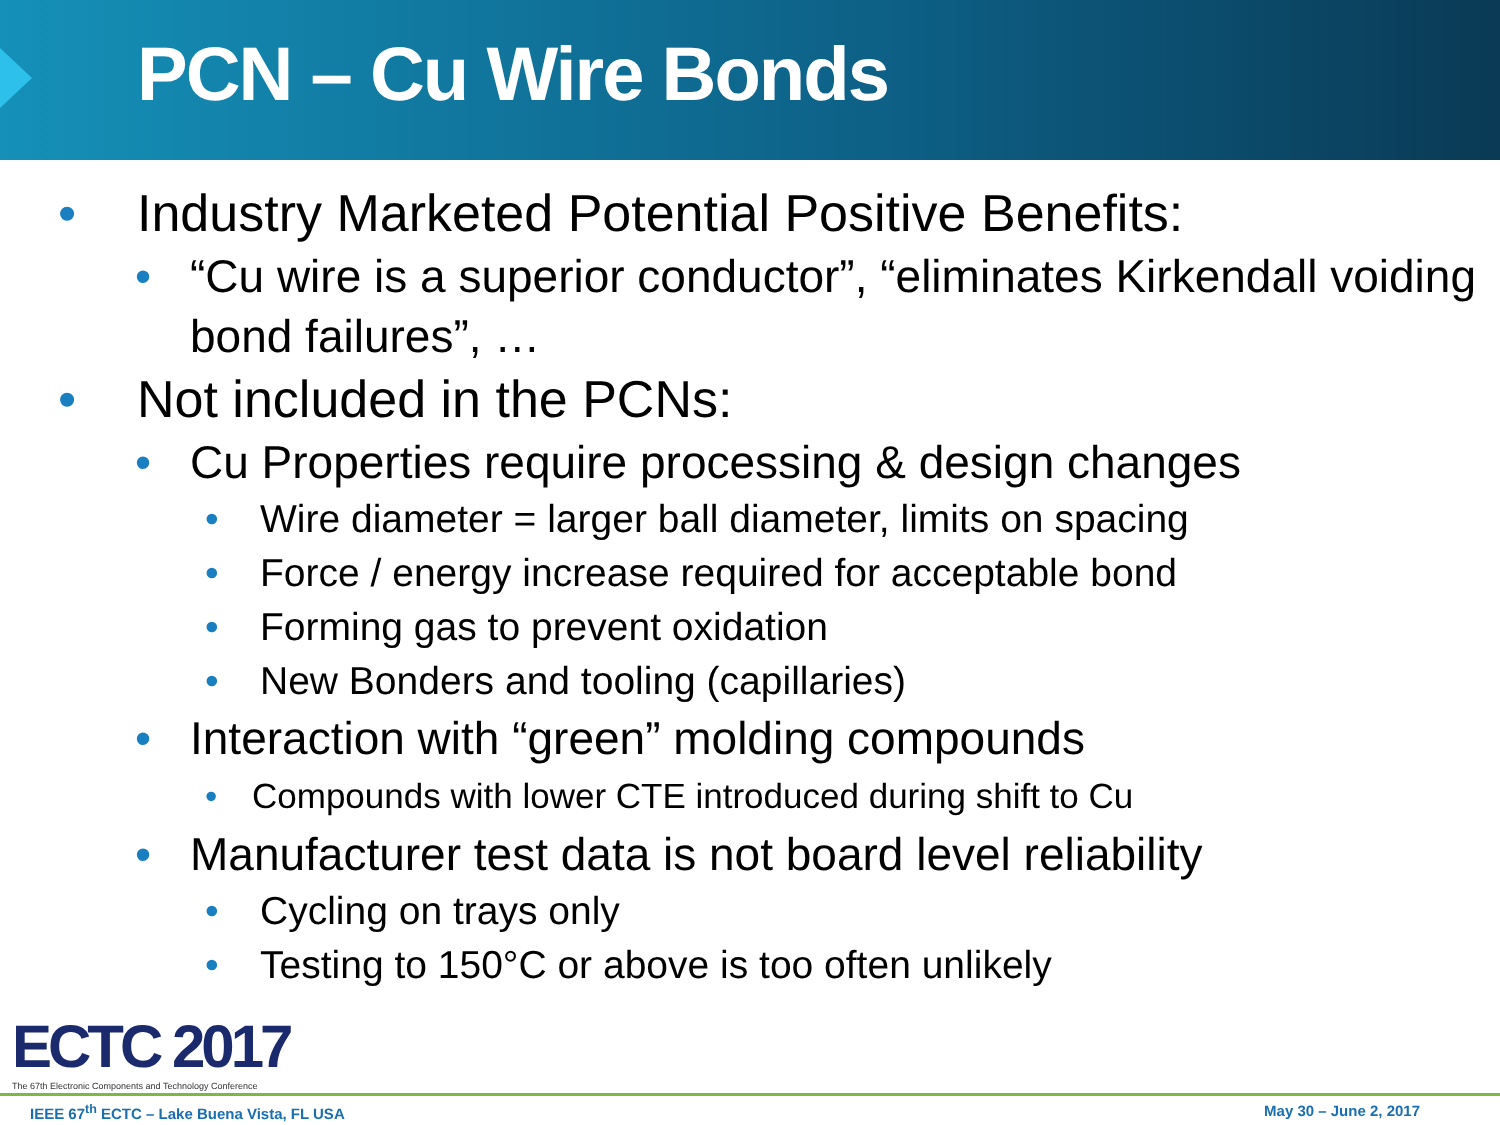PCN – Cu Wire Bonds
• Industry Marketed Potential Positive Benefits:
• “Cu wire is a superior conductor”, “eliminates Kirkendall voiding bond failures”, …
• Not included in the PCNs:
• Cu Properties require processing & design changes
• Wire diameter = larger ball diameter, limits on spacing
• Force / energy increase required for acceptable bond
• Forming gas to prevent oxidation
• New Bonders and tooling (capillaries)
• Interaction with “green” molding compounds
• Compounds with lower CTE introduced during shift to Cu
• Manufacturer test data is not board level reliability
• Cycling on trays only
• Testing to 150°C or above is too often unlikely
ECTC 2017
The 67th Electronic Components and Technology Conference
IEEE 67<sup>th</sup> ECTC – Lake Buena Vista, FL USA May 30 – June 2, 2017